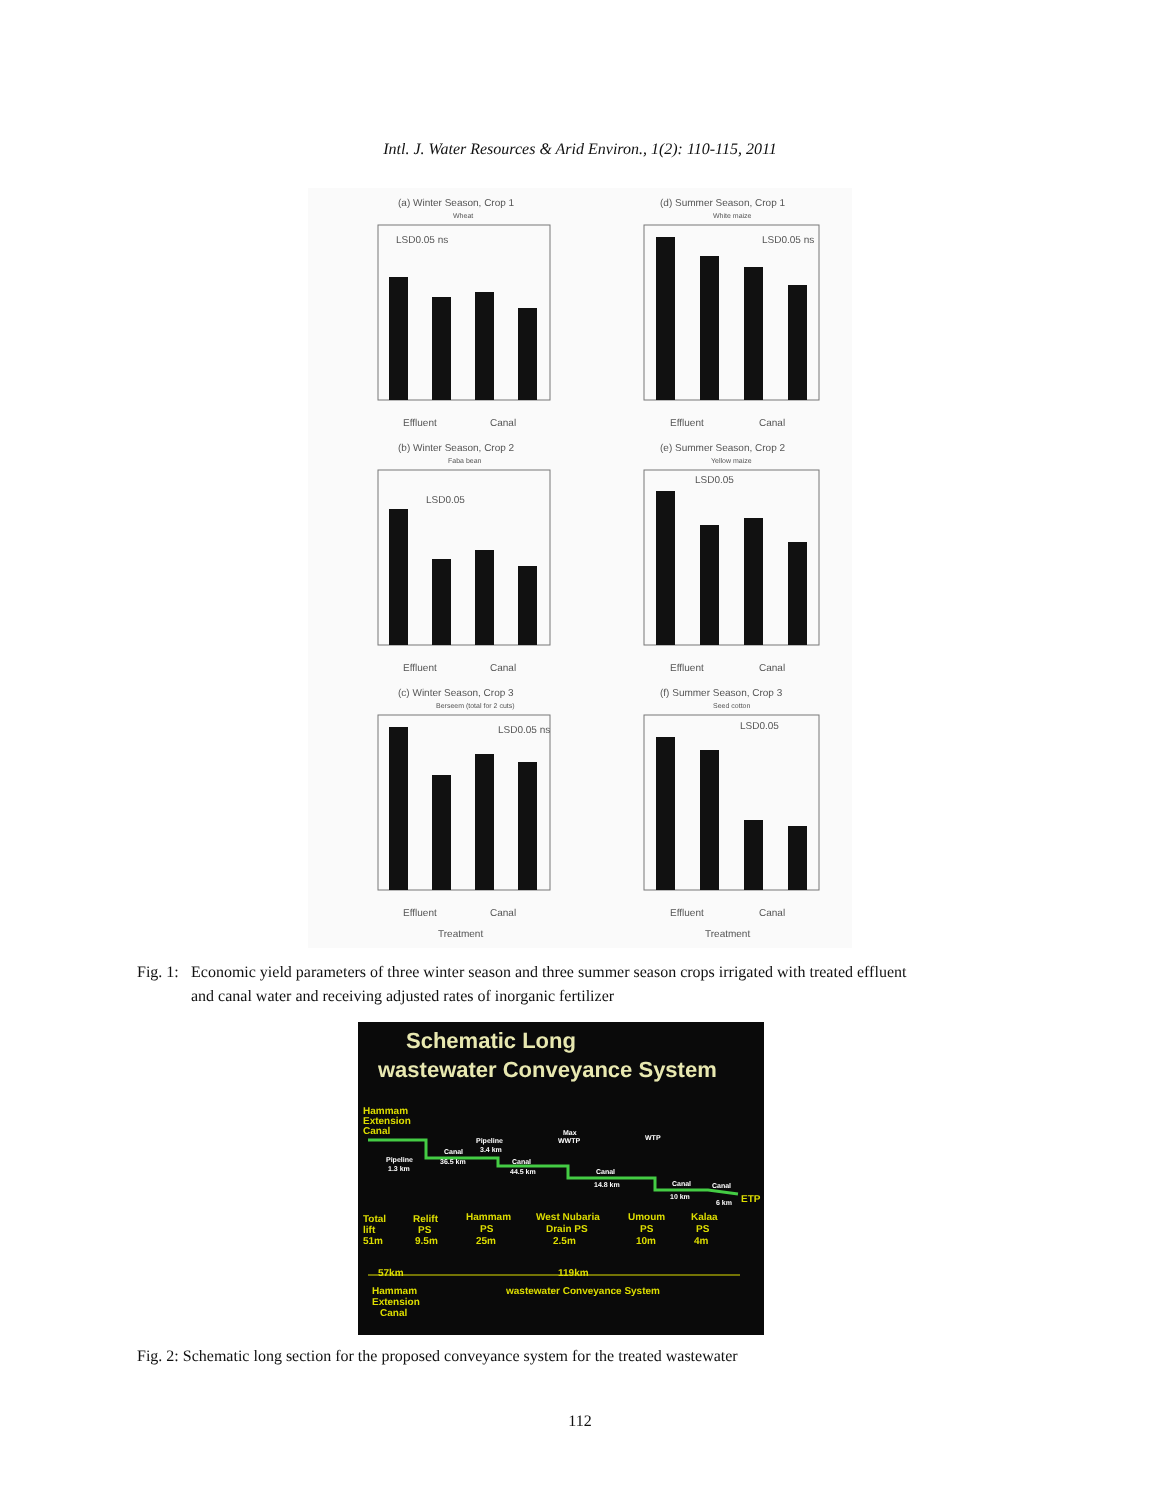Intl. J. Water Resources & Arid Environ., 1(2): 110-115, 2011
(a) Winter Season, Crop 1
Wheat
LSD0.05 ns
Effluent
Canal
(d) Summer Season, Crop 1
White maize
LSD0.05 ns
Effluent
Canal
(b) Winter Season, Crop 2
Faba bean
LSD0.05
Effluent
Canal
(e) Summer Season, Crop 2
Yellow maize
LSD0.05
Effluent
Canal
(c) Winter Season, Crop 3
Berseem (total for 2 cuts)
LSD0.05 ns
Effluent
Canal
Treatment
(f) Summer Season, Crop 3
Seed cotton
LSD0.05
Effluent
Canal
Treatment
Fig. 1: Economic yield parameters of three winter season and three summer season crops irrigated with treated effluent
and canal water and receiving adjusted rates of inorganic fertilizer
Schematic Long
wastewater Conveyance System
Hammam
Extension
Canal
Total
Relift
Hammam
West Nubaria
Umoum
Kalaa
lift
PS
PS
Drain PS
PS
PS
51m
9.5m
25m
2.5m
10m
4m
57km
119km
Hammam
Extension
Canal
wastewater Conveyance System
ETP
Pipeline
1.3 km
Canal
36.5 km
Pipeline
3.4 km
Canal
44.5 km
Max
WWTP
Canal
14.8 km
WTP
Canal
10 km
Canal
6 km
Fig. 2: Schematic long section for the proposed conveyance system for the treated wastewater
112